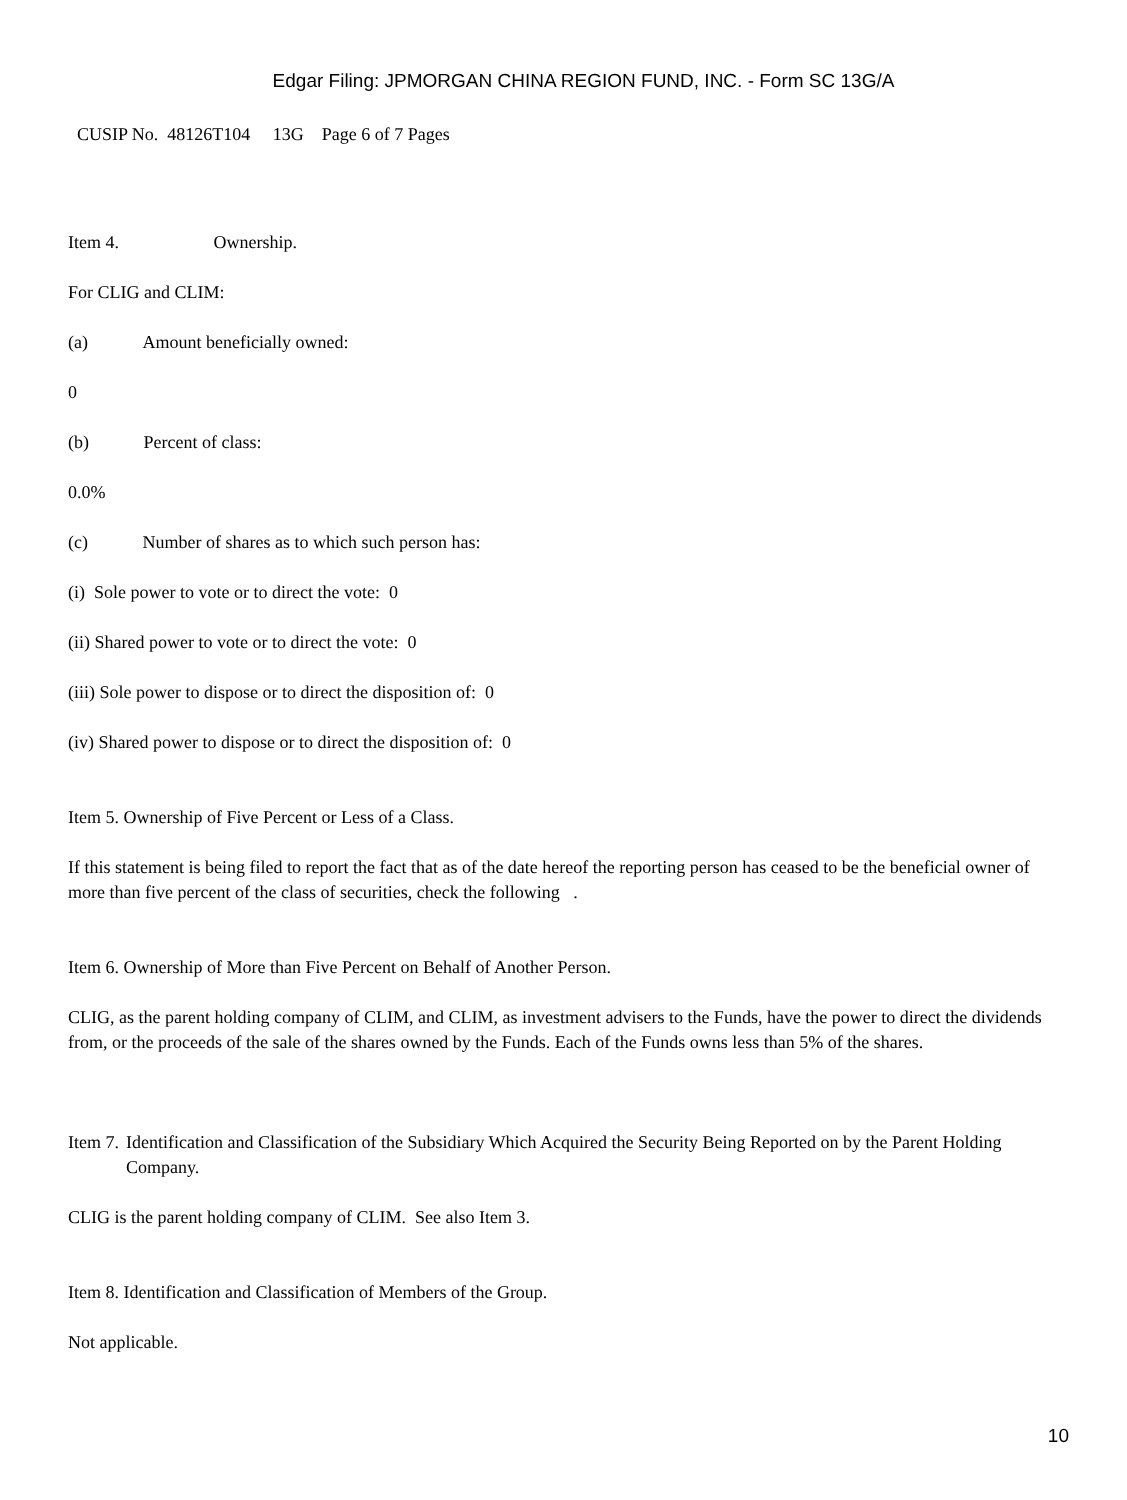Edgar Filing: JPMORGAN CHINA REGION FUND, INC. - Form SC 13G/A
CUSIP No. 48126T104 13G Page 6 of 7 Pages
Item 4. Ownership.
For CLIG and CLIM:
(a) Amount beneficially owned:
0
(b) Percent of class:
0.0%
(c) Number of shares as to which such person has:
(i) Sole power to vote or to direct the vote: 0
(ii) Shared power to vote or to direct the vote: 0
(iii) Sole power to dispose or to direct the disposition of: 0
(iv) Shared power to dispose or to direct the disposition of: 0
Item 5. Ownership of Five Percent or Less of a Class.
If this statement is being filed to report the fact that as of the date hereof the reporting person has ceased to be the beneficial owner of more than five percent of the class of securities, check the following .
Item 6. Ownership of More than Five Percent on Behalf of Another Person.
CLIG, as the parent holding company of CLIM, and CLIM, as investment advisers to the Funds, have the power to direct the dividends from, or the proceeds of the sale of the shares owned by the Funds. Each of the Funds owns less than 5% of the shares.
Item 7. Identification and Classification of the Subsidiary Which Acquired the Security Being Reported on by the Parent Holding Company.
CLIG is the parent holding company of CLIM. See also Item 3.
Item 8. Identification and Classification of Members of the Group.
Not applicable.
10